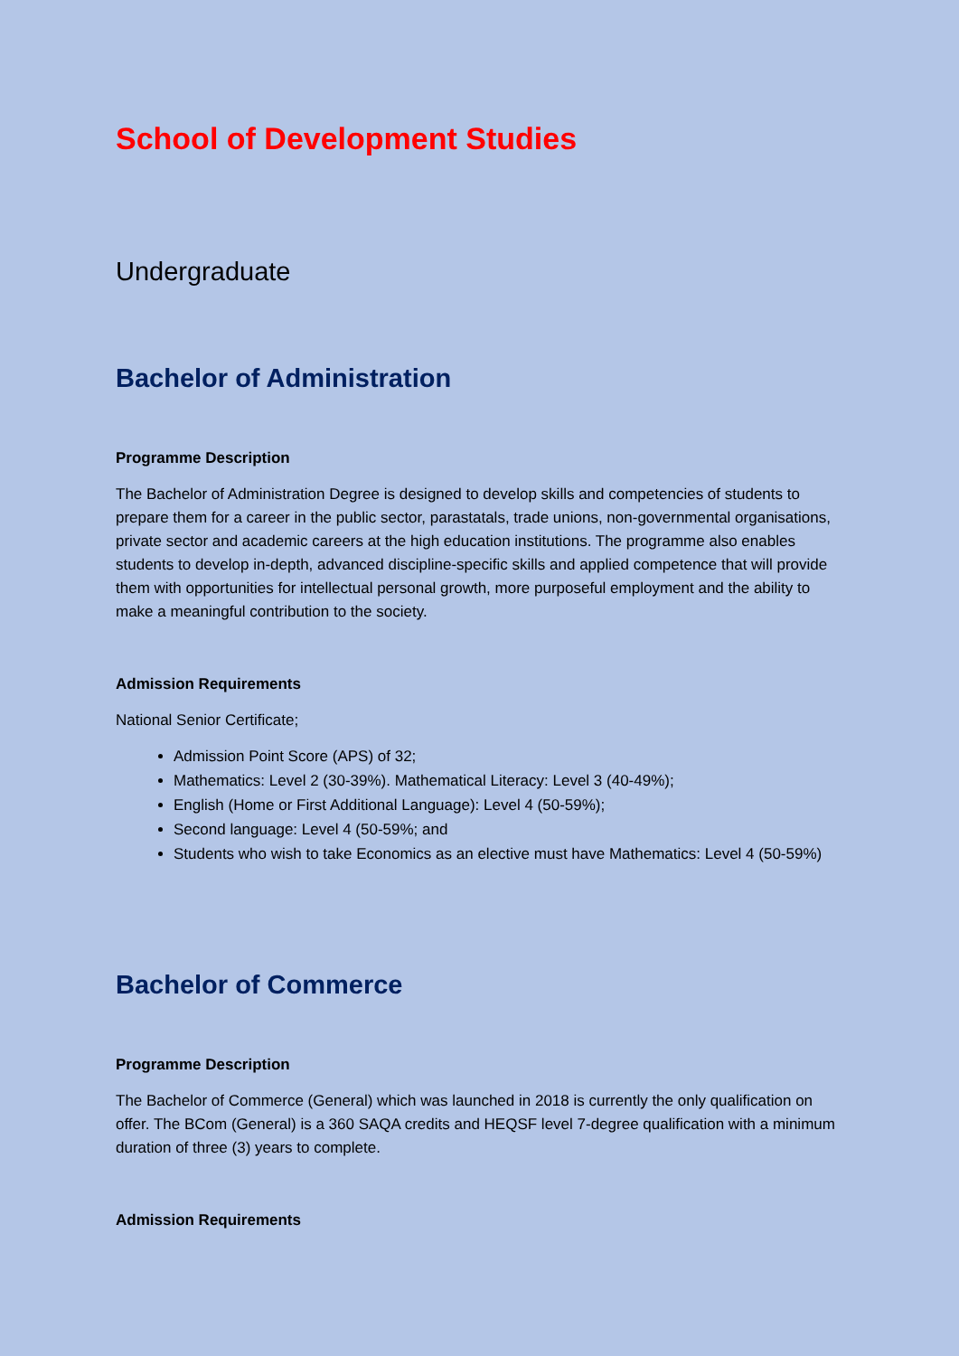School of Development Studies
Undergraduate
Bachelor of Administration
Programme Description
The Bachelor of Administration Degree is designed to develop skills and competencies of students to prepare them for a career in the public sector, parastatals, trade unions, non-governmental organisations, private sector and academic careers at the high education institutions. The programme also enables students to develop in-depth, advanced discipline-specific skills and applied competence that will provide them with opportunities for intellectual personal growth, more purposeful employment and the ability to make a meaningful contribution to the society.
Admission Requirements
National Senior Certificate;
Admission Point Score (APS) of 32;
Mathematics: Level 2 (30-39%). Mathematical Literacy: Level 3 (40-49%);
English (Home or First Additional Language): Level 4 (50-59%);
Second language: Level 4 (50-59%; and
Students who wish to take Economics as an elective must have Mathematics: Level 4 (50-59%)
Bachelor of Commerce
Programme Description
The Bachelor of Commerce (General) which was launched in 2018 is currently the only qualification on offer. The BCom (General) is a 360 SAQA credits and HEQSF level 7-degree qualification with a minimum duration of three (3) years to complete.
Admission Requirements